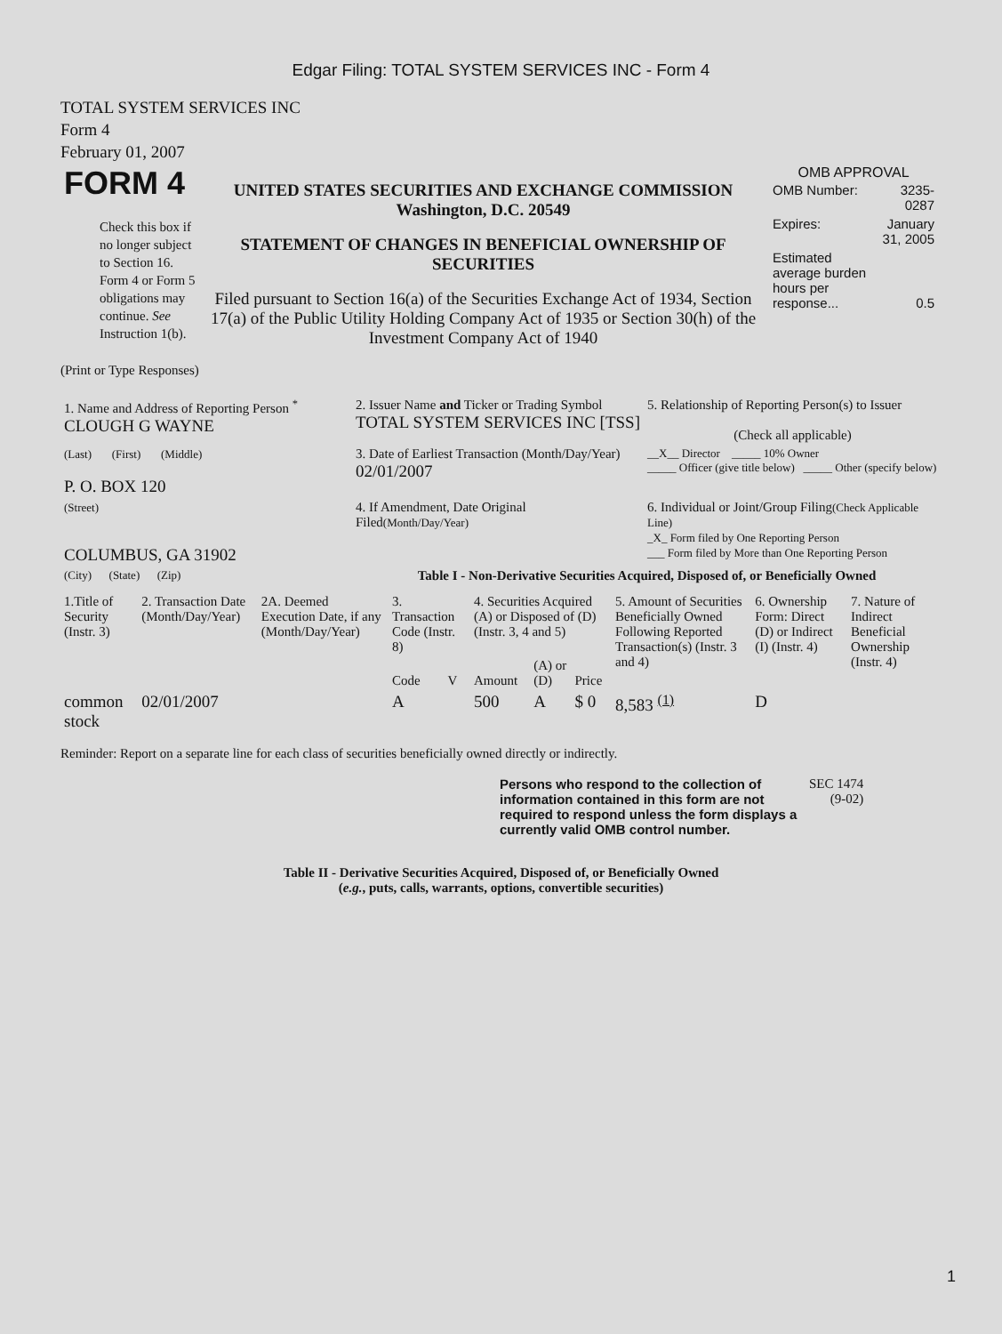Edgar Filing: TOTAL SYSTEM SERVICES INC - Form 4
TOTAL SYSTEM SERVICES INC
Form 4
February 01, 2007
| FORM 4 Check this box if no longer subject to Section 16. Form 4 or Form 5 obligations may continue. See Instruction 1(b). | UNITED STATES SECURITIES AND EXCHANGE COMMISSION Washington, D.C. 20549 STATEMENT OF CHANGES IN BENEFICIAL OWNERSHIP OF SECURITIES Filed pursuant to Section 16(a) of the Securities Exchange Act of 1934, Section 17(a) of the Public Utility Holding Company Act of 1935 or Section 30(h) of the Investment Company Act of 1940 | OMB APPROVAL / OMB Number: / 3235-0287 / / Expires: / January 31, 2005 / / Estimated average burden hours per response... / 0.5 / |
(Print or Type Responses)
| 1. Name and Address of Reporting Person <sup>*</sup> CLOUGH G WAYNE | 2. Issuer Name and Ticker or Trading Symbol TOTAL SYSTEM SERVICES INC [TSS] | 5. Relationship of Reporting Person(s) to Issuer (Check all applicable) |
| (Last) (First) (Middle) P. O. BOX 120 | 3. Date of Earliest Transaction (Month/Day/Year) 02/01/2007 | __X__ Director _____ 10% Owner _____ Officer (give title below) _____ Other (specify below) |
| (Street) COLUMBUS, GA 31902 | 4. If Amendment, Date Original Filed (Month/Day/Year) | 6. Individual or Joint/Group Filing (Check Applicable Line) _X_ Form filed by One Reporting Person ___ Form filed by More than One Reporting Person |
| (City) (State) (Zip) | Table I - Non-Derivative Securities Acquired, Disposed of, or Beneficially Owned | |
| 1.Title of Security (Instr. 3) | 2. Transaction Date (Month/Day/Year) | 2A. Deemed Execution Date, if any (Month/Day/Year) | 3. Transaction Code (Instr. 8) | | 4. Securities Acquired (A) or Disposed of (D) (Instr. 3, 4 and 5) | | | 5. Amount of Securities Beneficially Owned Following Reported Transaction(s) (Instr. 3 and 4) | 6. Ownership Form: Direct (D) or Indirect (I) (Instr. 4) | 7. Nature of Indirect Beneficial Ownership (Instr. 4) |
| --- | --- | --- | --- | --- | --- | --- | --- | --- | --- | --- |
| | | | Code | V | Amount | (A) or (D) | Price | | | |
| common stock | 02/01/2007 | | A | | 500 | A | $ 0 | 8,583 <sup>(1)</sup> | D | |
Reminder: Report on a separate line for each class of securities beneficially owned directly or indirectly.
| Persons who respond to the collection of information contained in this form are not required to respond unless the form displays a currently valid OMB control number. | SEC 1474 (9-02) |
Table II - Derivative Securities Acquired, Disposed of, or Beneficially Owned
(e.g., puts, calls, warrants, options, convertible securities)
1